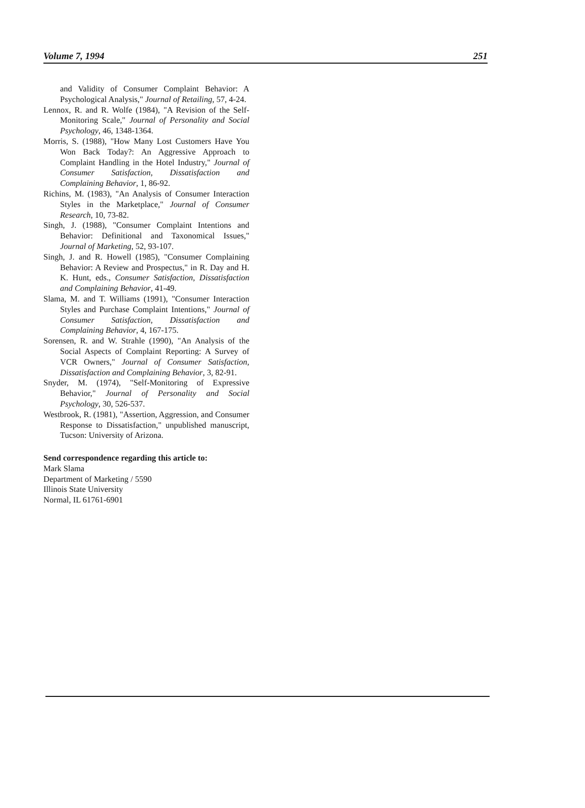Volume 7, 1994 251
and Validity of Consumer Complaint Behavior: A Psychological Analysis," Journal of Retailing, 57, 4-24.
Lennox, R. and R. Wolfe (1984), "A Revision of the Self-Monitoring Scale," Journal of Personality and Social Psychology, 46, 1348-1364.
Morris, S. (1988), "How Many Lost Customers Have You Won Back Today?: An Aggressive Approach to Complaint Handling in the Hotel Industry," Journal of Consumer Satisfaction, Dissatisfaction and Complaining Behavior, 1, 86-92.
Richins, M. (1983), "An Analysis of Consumer Interaction Styles in the Marketplace," Journal of Consumer Research, 10, 73-82.
Singh, J. (1988), "Consumer Complaint Intentions and Behavior: Definitional and Taxonomical Issues," Journal of Marketing, 52, 93-107.
Singh, J. and R. Howell (1985), "Consumer Complaining Behavior: A Review and Prospectus," in R. Day and H. K. Hunt, eds., Consumer Satisfaction, Dissatisfaction and Complaining Behavior, 41-49.
Slama, M. and T. Williams (1991), "Consumer Interaction Styles and Purchase Complaint Intentions," Journal of Consumer Satisfaction, Dissatisfaction and Complaining Behavior, 4, 167-175.
Sorensen, R. and W. Strahle (1990), "An Analysis of the Social Aspects of Complaint Reporting: A Survey of VCR Owners," Journal of Consumer Satisfaction, Dissatisfaction and Complaining Behavior, 3, 82-91.
Snyder, M. (1974), "Self-Monitoring of Expressive Behavior," Journal of Personality and Social Psychology, 30, 526-537.
Westbrook, R. (1981), "Assertion, Aggression, and Consumer Response to Dissatisfaction," unpublished manuscript, Tucson: University of Arizona.
Send correspondence regarding this article to:
Mark Slama
Department of Marketing / 5590
Illinois State University
Normal, IL 61761-6901